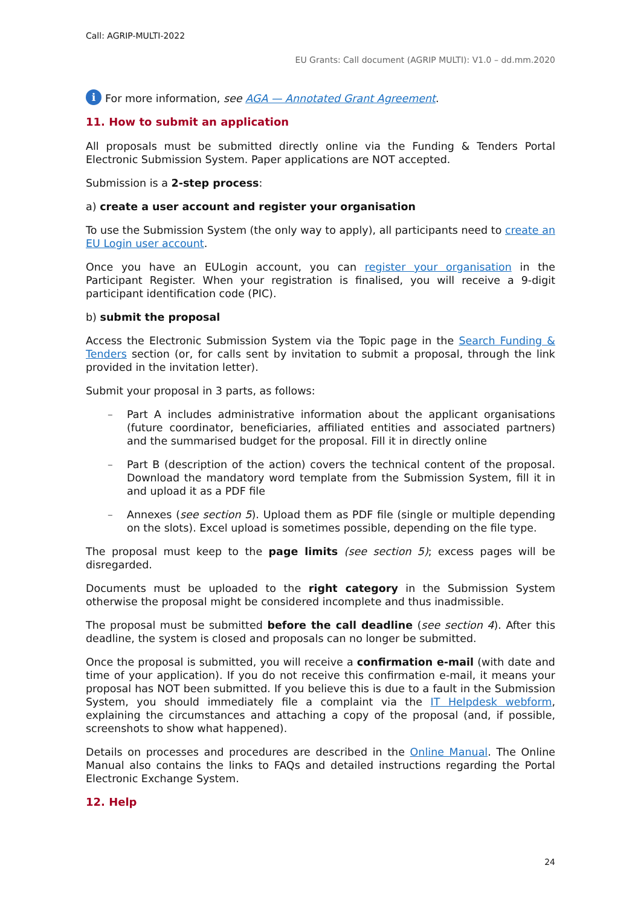Call: AGRIP-MULTI-2022
EU Grants: Call document (AGRIP MULTI): V1.0 – dd.mm.2020
i For more information, see AGA — Annotated Grant Agreement.
11. How to submit an application
All proposals must be submitted directly online via the Funding & Tenders Portal Electronic Submission System. Paper applications are NOT accepted.
Submission is a 2-step process:
a) create a user account and register your organisation
To use the Submission System (the only way to apply), all participants need to create an EU Login user account.
Once you have an EULogin account, you can register your organisation in the Participant Register. When your registration is finalised, you will receive a 9-digit participant identification code (PIC).
b) submit the proposal
Access the Electronic Submission System via the Topic page in the Search Funding & Tenders section (or, for calls sent by invitation to submit a proposal, through the link provided in the invitation letter).
Submit your proposal in 3 parts, as follows:
– Part A includes administrative information about the applicant organisations (future coordinator, beneficiaries, affiliated entities and associated partners) and the summarised budget for the proposal. Fill it in directly online
– Part B (description of the action) covers the technical content of the proposal. Download the mandatory word template from the Submission System, fill it in and upload it as a PDF file
– Annexes (see section 5). Upload them as PDF file (single or multiple depending on the slots). Excel upload is sometimes possible, depending on the file type.
The proposal must keep to the page limits (see section 5); excess pages will be disregarded.
Documents must be uploaded to the right category in the Submission System otherwise the proposal might be considered incomplete and thus inadmissible.
The proposal must be submitted before the call deadline (see section 4). After this deadline, the system is closed and proposals can no longer be submitted.
Once the proposal is submitted, you will receive a confirmation e-mail (with date and time of your application). If you do not receive this confirmation e-mail, it means your proposal has NOT been submitted. If you believe this is due to a fault in the Submission System, you should immediately file a complaint via the IT Helpdesk webform, explaining the circumstances and attaching a copy of the proposal (and, if possible, screenshots to show what happened).
Details on processes and procedures are described in the Online Manual. The Online Manual also contains the links to FAQs and detailed instructions regarding the Portal Electronic Exchange System.
12. Help
24